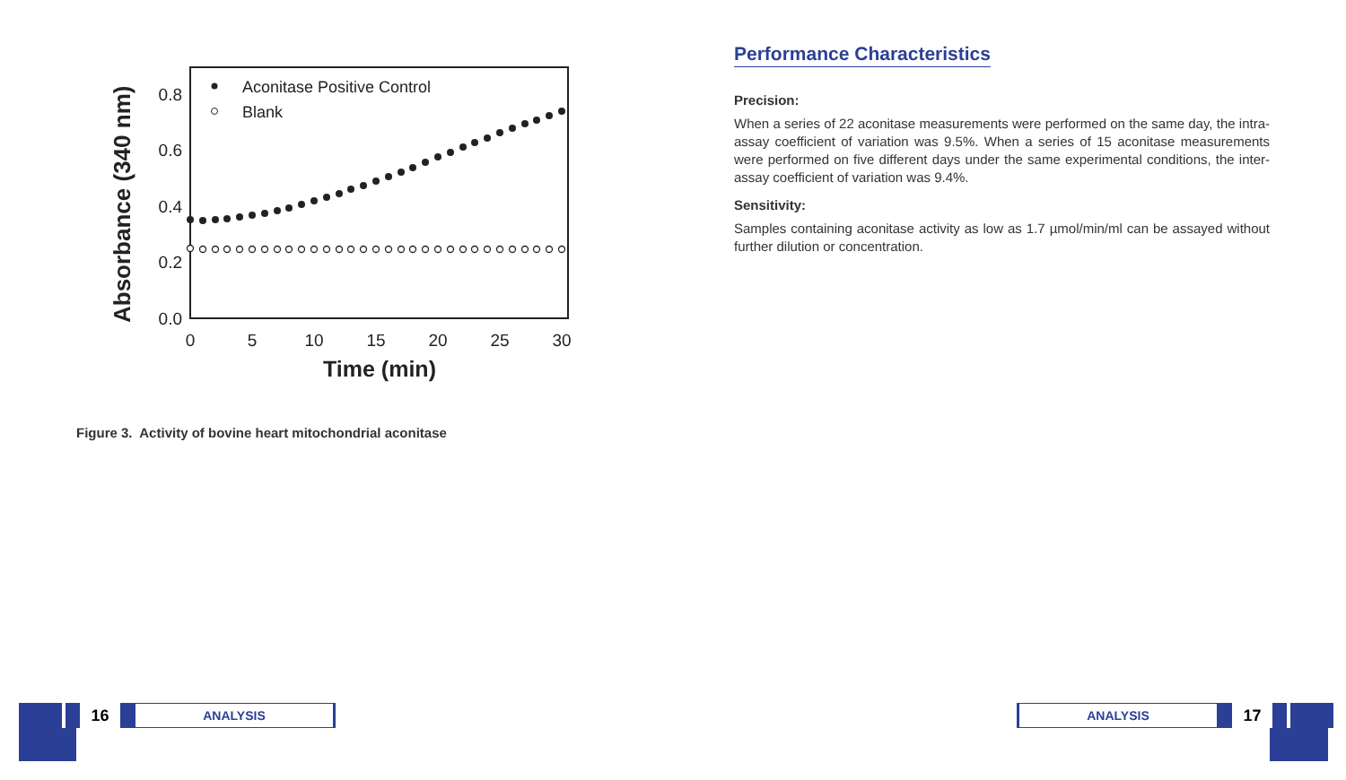Absorbance (340 nm)
0.8
0.6
0.4
0.2
0.0
0
5
10
15
20
25
30
Time (min)
Aconitase Positive Control
Blank
Figure 3. Activity of bovine heart mitochondrial aconitase
Performance Characteristics
Precision:
When a series of 22 aconitase measurements were performed on the same day, the intra-assay coefficient of variation was 9.5%. When a series of 15 aconitase measurements were performed on five different days under the same experimental conditions, the inter-assay coefficient of variation was 9.4%.
Sensitivity:
Samples containing aconitase activity as low as 1.7 µmol/min/ml can be assayed without further dilution or concentration.
16
ANALYSIS
ANALYSIS
17